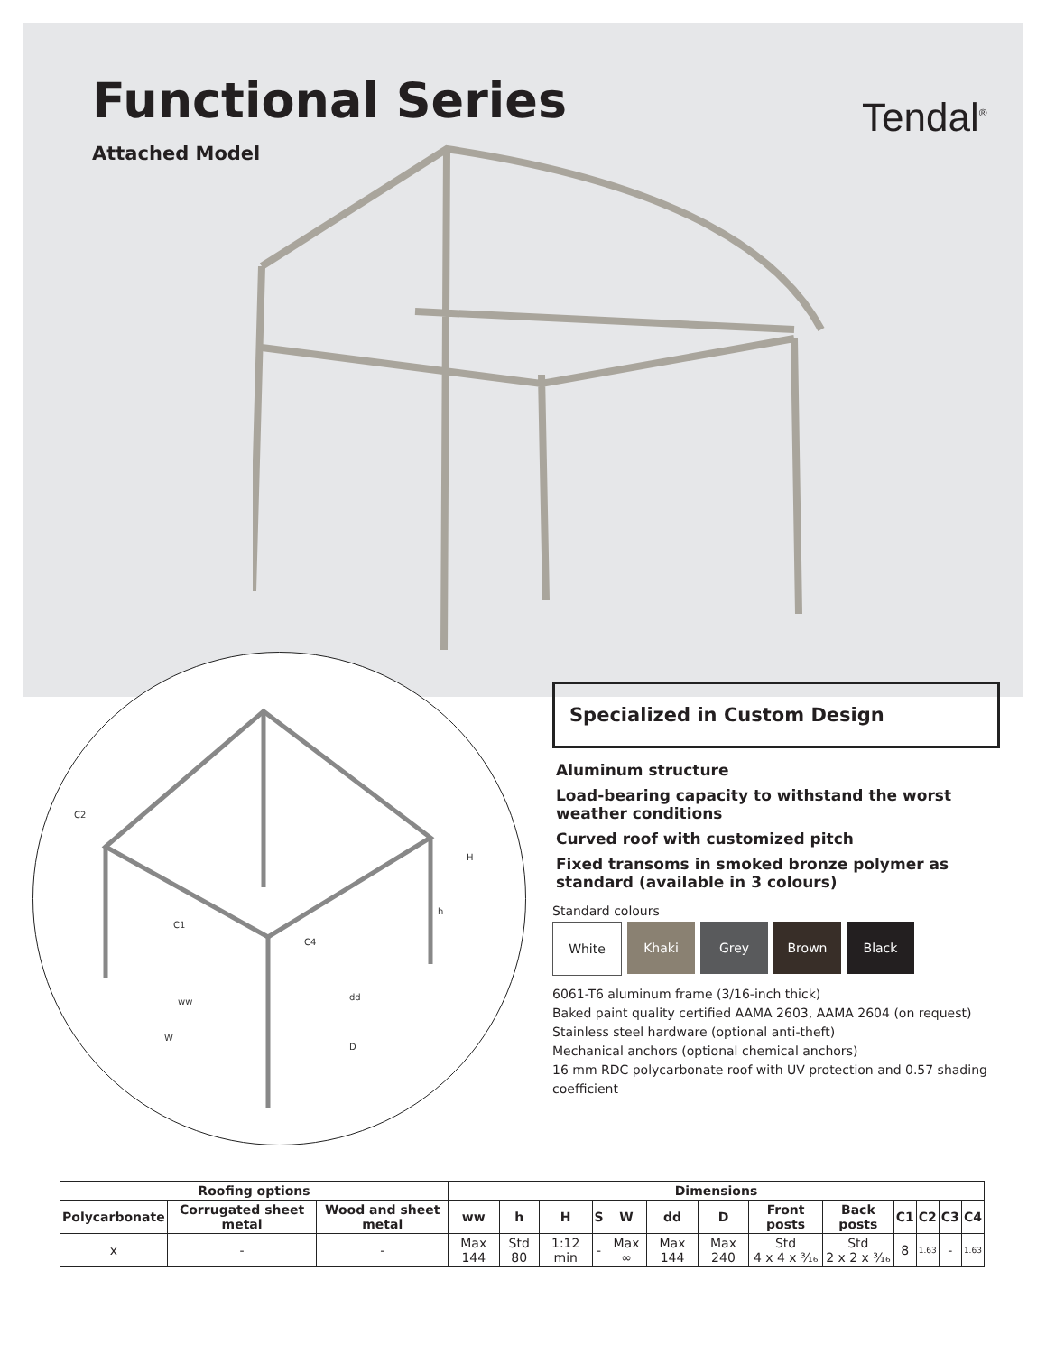Functional Series
Attached Model
Tendal<sup>®</sup>
C2
C1
C4
H
h
ww
dd
W
D
Specialized in Custom Design
Aluminum structure
Load-bearing capacity to withstand the worst weather conditions
Curved roof with customized pitch
Fixed transoms in smoked bronze polymer as standard (available in 3 colours)
Standard colours
White Khaki Grey Brown Black
6061-T6 aluminum frame (3/16-inch thick)
Baked paint quality certified AAMA 2603, AAMA 2604 (on request)
Stainless steel hardware (optional anti-theft)
Mechanical anchors (optional chemical anchors)
16 mm RDC polycarbonate roof with UV protection and 0.57 shading coefficient
| Roofing options | | | Dimensions | | | | | | | | | | | | |
| --- | --- | --- | --- | --- | --- | --- | --- | --- | --- | --- | --- | --- | --- | --- | --- |
| Polycarbonate | Corrugated sheet metal | Wood and sheet metal | ww | h | H | S | W | dd | D | Front posts | Back posts | C1 | C2 | C3 | C4 |
| x | - | - | Max 144 | Std 80 | 1:12 min | - | Max ∞ | Max 144 | Max 240 | Std 4 x 4 x ³⁄₁₆ | Std 2 x 2 x ³⁄₁₆ | 8 | 1.63 | - | 1.63 |